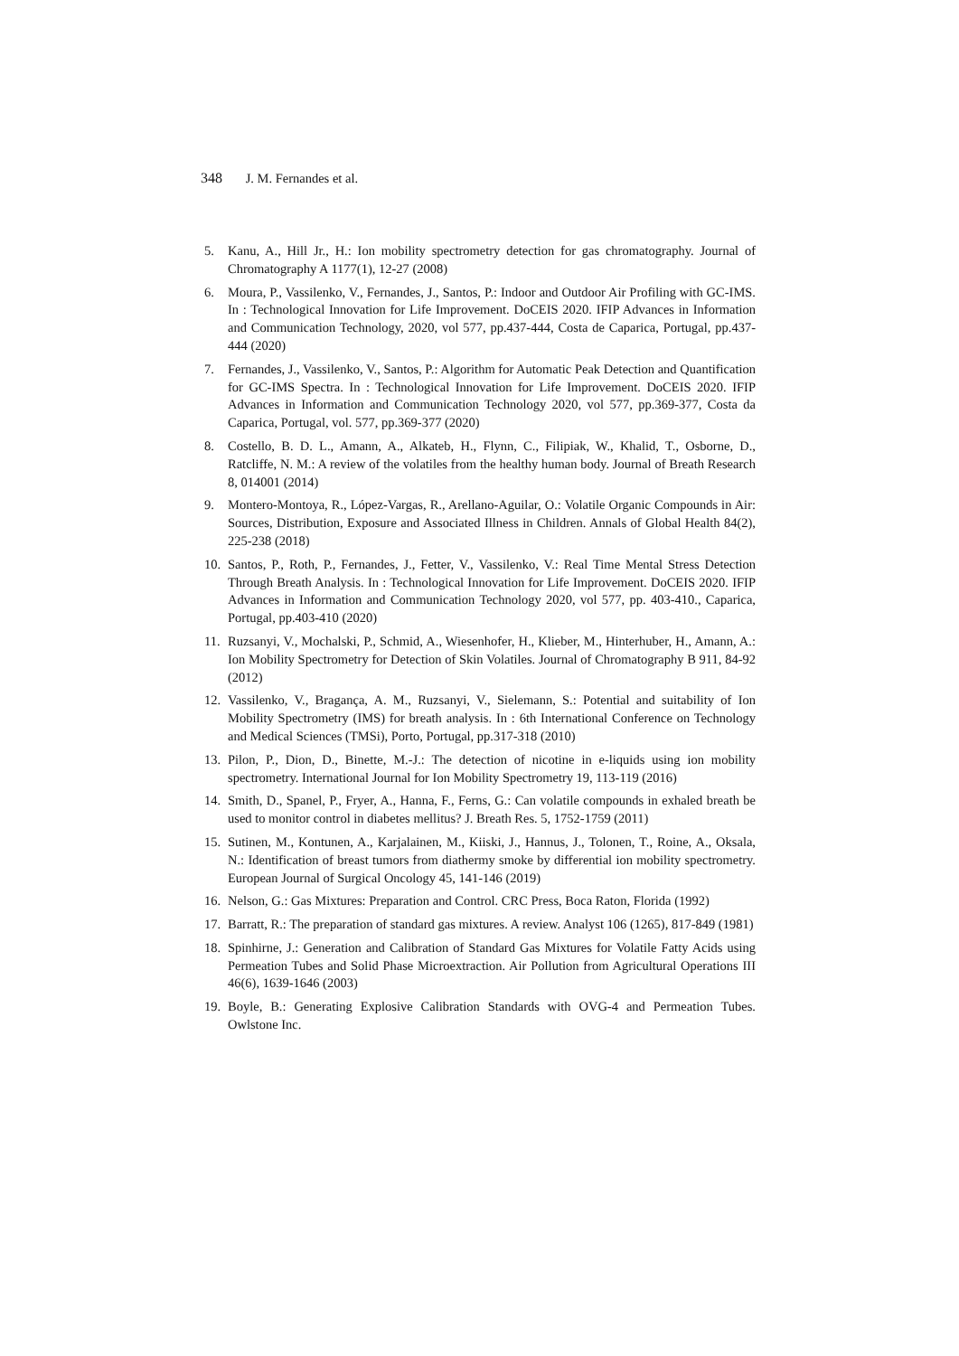348 J. M. Fernandes et al.
5. Kanu, A., Hill Jr., H.: Ion mobility spectrometry detection for gas chromatography. Journal of Chromatography A 1177(1), 12-27 (2008)
6. Moura, P., Vassilenko, V., Fernandes, J., Santos, P.: Indoor and Outdoor Air Profiling with GC-IMS. In : Technological Innovation for Life Improvement. DoCEIS 2020. IFIP Advances in Information and Communication Technology, 2020, vol 577, pp.437-444, Costa de Caparica, Portugal, pp.437-444 (2020)
7. Fernandes, J., Vassilenko, V., Santos, P.: Algorithm for Automatic Peak Detection and Quantification for GC-IMS Spectra. In : Technological Innovation for Life Improvement. DoCEIS 2020. IFIP Advances in Information and Communication Technology 2020, vol 577, pp.369-377, Costa da Caparica, Portugal, vol. 577, pp.369-377 (2020)
8. Costello, B. D. L., Amann, A., Alkateb, H., Flynn, C., Filipiak, W., Khalid, T., Osborne, D., Ratcliffe, N. M.: A review of the volatiles from the healthy human body. Journal of Breath Research 8, 014001 (2014)
9. Montero-Montoya, R., López-Vargas, R., Arellano-Aguilar, O.: Volatile Organic Compounds in Air: Sources, Distribution, Exposure and Associated Illness in Children. Annals of Global Health 84(2), 225-238 (2018)
10. Santos, P., Roth, P., Fernandes, J., Fetter, V., Vassilenko, V.: Real Time Mental Stress Detection Through Breath Analysis. In : Technological Innovation for Life Improvement. DoCEIS 2020. IFIP Advances in Information and Communication Technology 2020, vol 577, pp. 403-410., Caparica, Portugal, pp.403-410 (2020)
11. Ruzsanyi, V., Mochalski, P., Schmid, A., Wiesenhofer, H., Klieber, M., Hinterhuber, H., Amann, A.: Ion Mobility Spectrometry for Detection of Skin Volatiles. Journal of Chromatography B 911, 84-92 (2012)
12. Vassilenko, V., Bragança, A. M., Ruzsanyi, V., Sielemann, S.: Potential and suitability of Ion Mobility Spectrometry (IMS) for breath analysis. In : 6th International Conference on Technology and Medical Sciences (TMSi), Porto, Portugal, pp.317-318 (2010)
13. Pilon, P., Dion, D., Binette, M.-J.: The detection of nicotine in e-liquids using ion mobility spectrometry. International Journal for Ion Mobility Spectrometry 19, 113-119 (2016)
14. Smith, D., Spanel, P., Fryer, A., Hanna, F., Ferns, G.: Can volatile compounds in exhaled breath be used to monitor control in diabetes mellitus? J. Breath Res. 5, 1752-1759 (2011)
15. Sutinen, M., Kontunen, A., Karjalainen, M., Kiiski, J., Hannus, J., Tolonen, T., Roine, A., Oksala, N.: Identification of breast tumors from diathermy smoke by differential ion mobility spectrometry. European Journal of Surgical Oncology 45, 141-146 (2019)
16. Nelson, G.: Gas Mixtures: Preparation and Control. CRC Press, Boca Raton, Florida (1992)
17. Barratt, R.: The preparation of standard gas mixtures. A review. Analyst 106 (1265), 817-849 (1981)
18. Spinhirne, J.: Generation and Calibration of Standard Gas Mixtures for Volatile Fatty Acids using Permeation Tubes and Solid Phase Microextraction. Air Pollution from Agricultural Operations III 46(6), 1639-1646 (2003)
19. Boyle, B.: Generating Explosive Calibration Standards with OVG-4 and Permeation Tubes. Owlstone Inc.